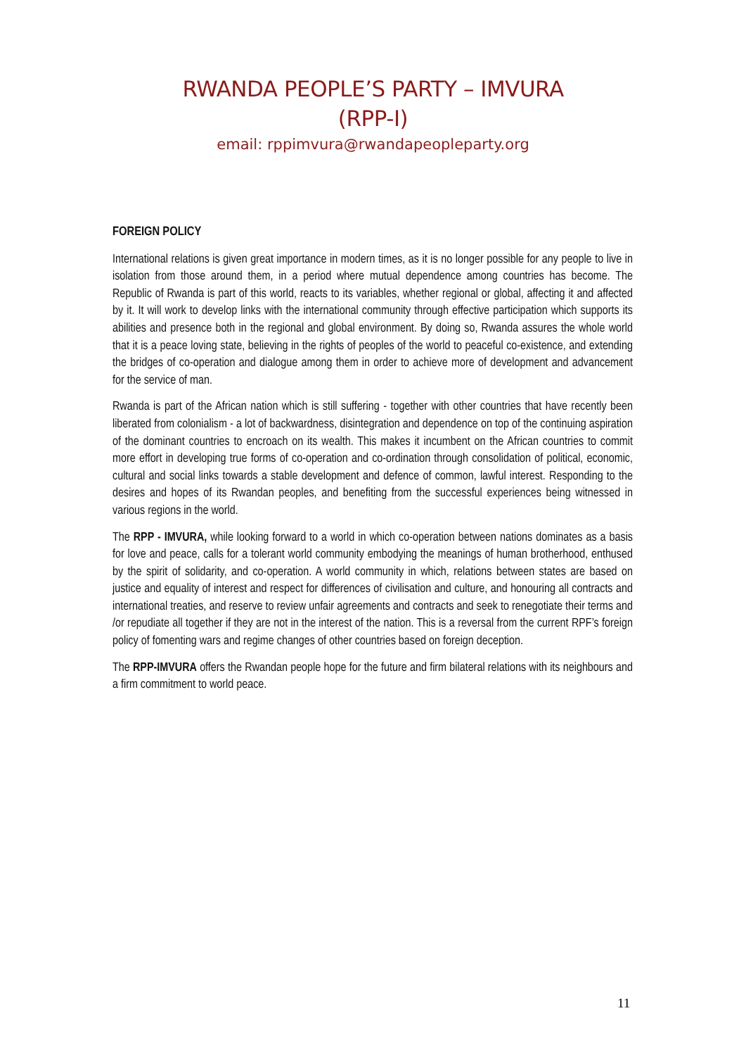RWANDA PEOPLE’S PARTY – IMVURA
(RPP-I)
email: rppimvura@rwandapeopleparty.org
FOREIGN POLICY
International relations is given great importance in modern times, as it is no longer possible for any people to live in isolation from those around them, in a period where mutual dependence among countries has become. The Republic of Rwanda is part of this world, reacts to its variables, whether regional or global, affecting it and affected by it. It will work to develop links with the international community through effective participation which supports its abilities and presence both in the regional and global environment. By doing so, Rwanda assures the whole world that it is a peace loving state, believing in the rights of peoples of the world to peaceful co-existence, and extending the bridges of co-operation and dialogue among them in order to achieve more of development and advancement for the service of man.
Rwanda is part of the African nation which is still suffering - together with other countries that have recently been liberated from colonialism - a lot of backwardness, disintegration and dependence on top of the continuing aspiration of the dominant countries to encroach on its wealth. This makes it incumbent on the African countries to commit more effort in developing true forms of co-operation and co-ordination through consolidation of political, economic, cultural and social links towards a stable development and defence of common, lawful interest. Responding to the desires and hopes of its Rwandan peoples, and benefiting from the successful experiences being witnessed in various regions in the world.
The RPP - IMVURA, while looking forward to a world in which co-operation between nations dominates as a basis for love and peace, calls for a tolerant world community embodying the meanings of human brotherhood, enthused by the spirit of solidarity, and co-operation. A world community in which, relations between states are based on justice and equality of interest and respect for differences of civilisation and culture, and honouring all contracts and international treaties, and reserve to review unfair agreements and contracts and seek to renegotiate their terms and /or repudiate all together if they are not in the interest of the nation. This is a reversal from the current RPF’s foreign policy of fomenting wars and regime changes of other countries based on foreign deception.
The RPP-IMVURA offers the Rwandan people hope for the future and firm bilateral relations with its neighbours and a firm commitment to world peace.
11